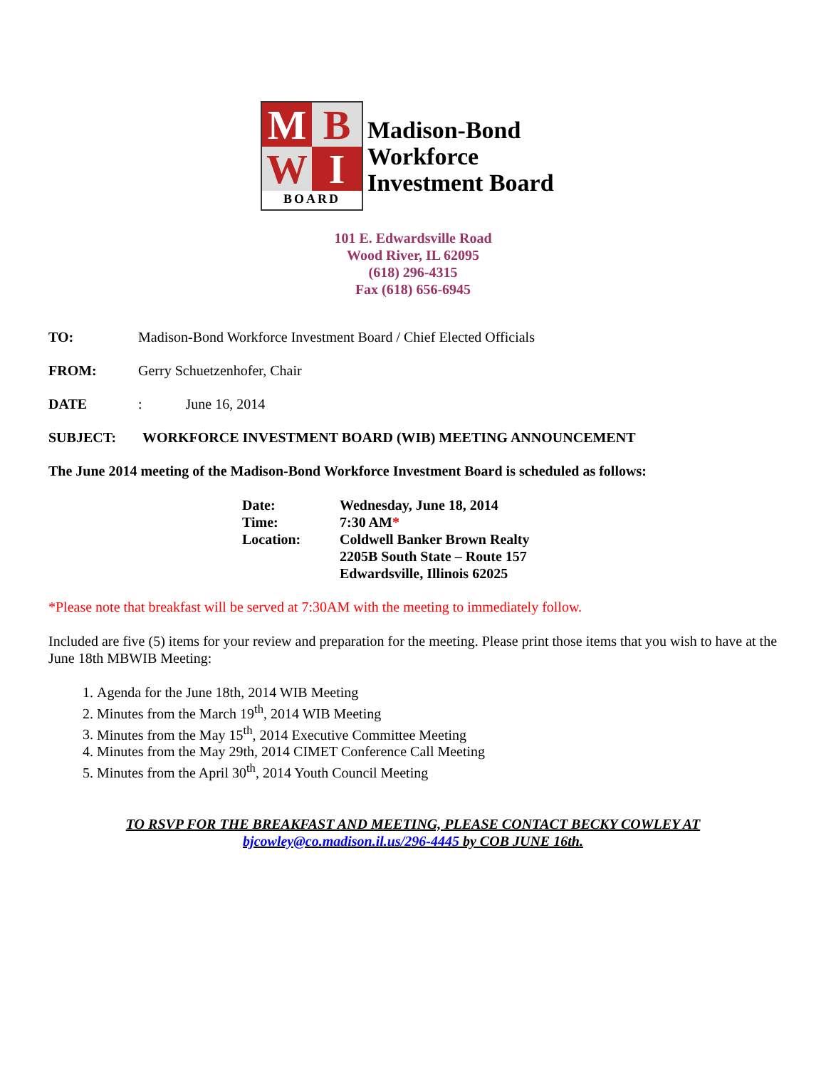M
B
W
I
BOARD
Madison-Bond
Workforce
Investment Board
101 E. Edwardsville Road
Wood River, IL 62095
(618) 296-4315
Fax (618) 656-6945
TO: Madison-Bond Workforce Investment Board / Chief Elected Officials
FROM: Gerry Schuetzenhofer, Chair
DATE: June 16, 2014
SUBJECT: WORKFORCE INVESTMENT BOARD (WIB) MEETING ANNOUNCEMENT
The June 2014 meeting of the Madison-Bond Workforce Investment Board is scheduled as follows:
Date: Wednesday, June 18, 2014
Time: 7:30 AM*
Location: Coldwell Banker Brown Realty
2205B South State – Route 157
Edwardsville, Illinois 62025
*Please note that breakfast will be served at 7:30AM with the meeting to immediately follow.
Included are five (5) items for your review and preparation for the meeting. Please print those items that you wish to have at the June 18th MBWIB Meeting:
1. Agenda for the June 18th, 2014 WIB Meeting
2. Minutes from the March 19<sup>th</sup>, 2014 WIB Meeting
3. Minutes from the May 15<sup>th</sup>, 2014 Executive Committee Meeting
4. Minutes from the May 29th, 2014 CIMET Conference Call Meeting
5. Minutes from the April 30<sup>th</sup>, 2014 Youth Council Meeting
TO RSVP FOR THE BREAKFAST AND MEETING, PLEASE CONTACT BECKY COWLEY AT
bjcowley@co.madison.il.us/296-4445 by COB JUNE 16th.